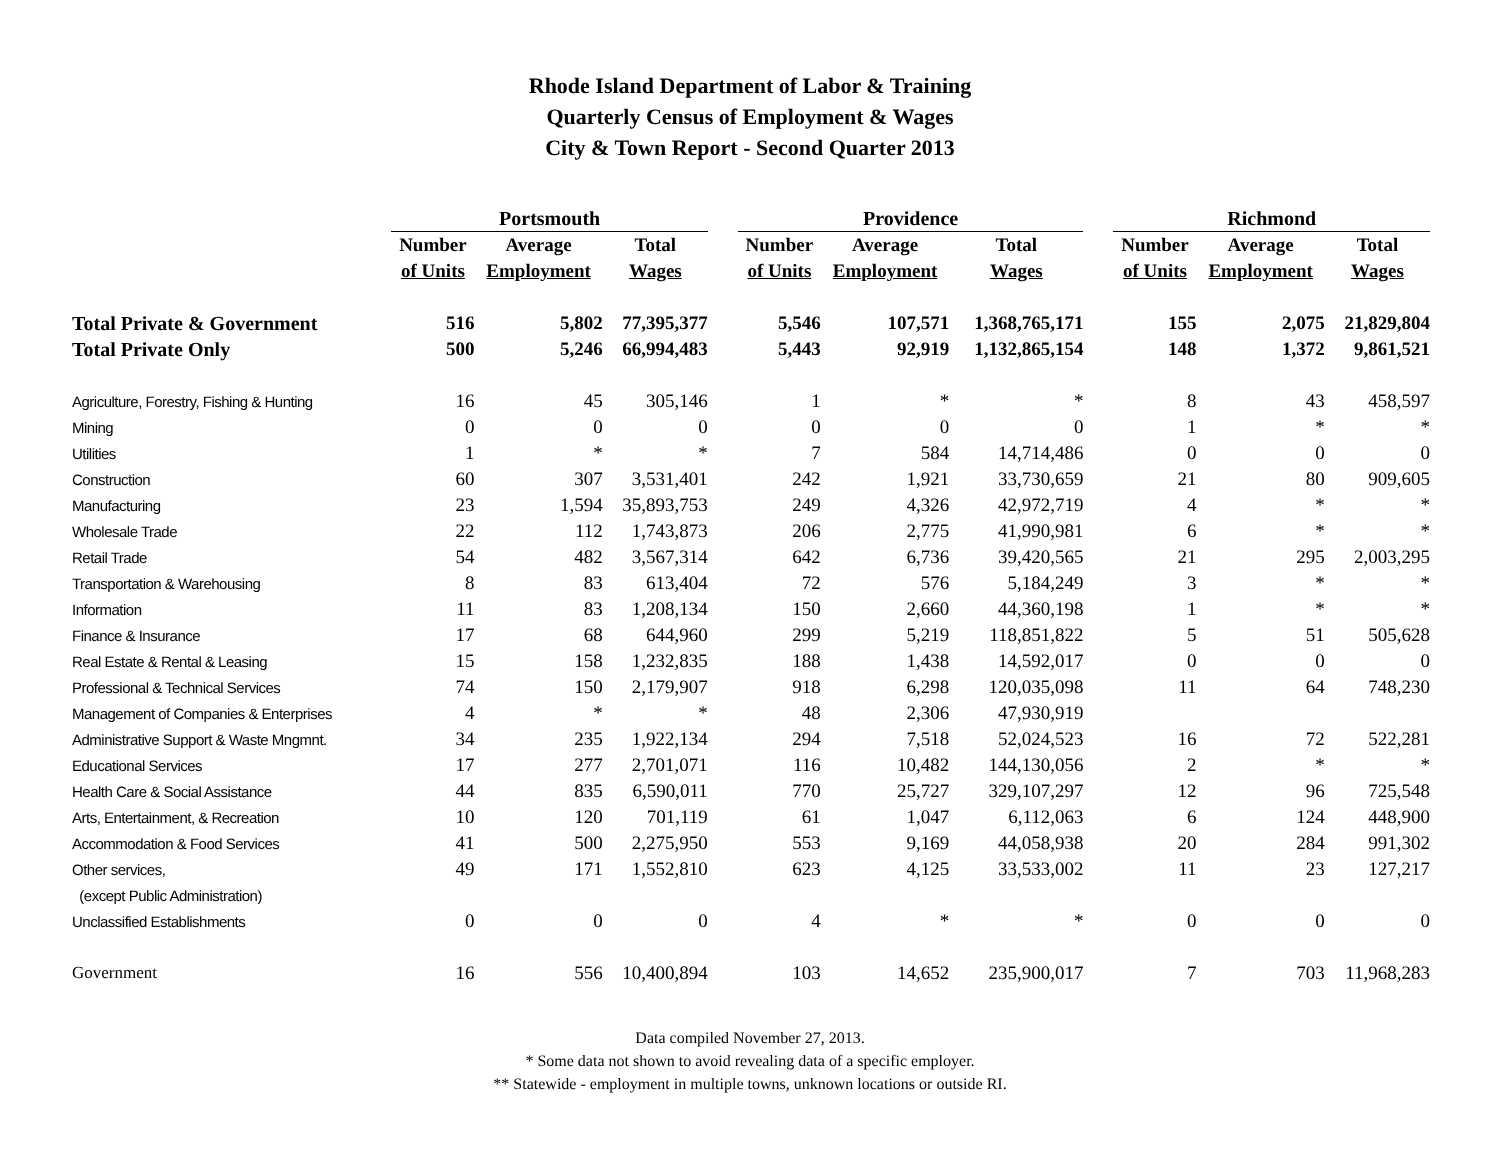Rhode Island Department of Labor & Training
Quarterly Census of Employment & Wages
City & Town Report - Second Quarter 2013
| | Portsmouth | | | | Providence | | | | Richmond | | |
| | Number | Average | Total | | Number | Average | Total | | Number | Average | Total |
| | of Units | Employment | Wages | | of Units | Employment | Wages | | of Units | Employment | Wages |
| Total Private & Government | 516 | 5,802 | 77,395,377 | | 5,546 | 107,571 | 1,368,765,171 | | 155 | 2,075 | 21,829,804 |
| Total Private Only | 500 | 5,246 | 66,994,483 | | 5,443 | 92,919 | 1,132,865,154 | | 148 | 1,372 | 9,861,521 |
| Agriculture, Forestry, Fishing & Hunting | 16 | 45 | 305,146 | | 1 | * | * | | 8 | 43 | 458,597 |
| Mining | 0 | 0 | 0 | | 0 | 0 | 0 | | 1 | * | * |
| Utilities | 1 | * | * | | 7 | 584 | 14,714,486 | | 0 | 0 | 0 |
| Construction | 60 | 307 | 3,531,401 | | 242 | 1,921 | 33,730,659 | | 21 | 80 | 909,605 |
| Manufacturing | 23 | 1,594 | 35,893,753 | | 249 | 4,326 | 42,972,719 | | 4 | * | * |
| Wholesale Trade | 22 | 112 | 1,743,873 | | 206 | 2,775 | 41,990,981 | | 6 | * | * |
| Retail Trade | 54 | 482 | 3,567,314 | | 642 | 6,736 | 39,420,565 | | 21 | 295 | 2,003,295 |
| Transportation & Warehousing | 8 | 83 | 613,404 | | 72 | 576 | 5,184,249 | | 3 | * | * |
| Information | 11 | 83 | 1,208,134 | | 150 | 2,660 | 44,360,198 | | 1 | * | * |
| Finance & Insurance | 17 | 68 | 644,960 | | 299 | 5,219 | 118,851,822 | | 5 | 51 | 505,628 |
| Real Estate & Rental & Leasing | 15 | 158 | 1,232,835 | | 188 | 1,438 | 14,592,017 | | 0 | 0 | 0 |
| Professional & Technical Services | 74 | 150 | 2,179,907 | | 918 | 6,298 | 120,035,098 | | 11 | 64 | 748,230 |
| Management of Companies & Enterprises | 4 | * | * | | 48 | 2,306 | 47,930,919 | | | | |
| Administrative Support & Waste Mngmnt. | 34 | 235 | 1,922,134 | | 294 | 7,518 | 52,024,523 | | 16 | 72 | 522,281 |
| Educational Services | 17 | 277 | 2,701,071 | | 116 | 10,482 | 144,130,056 | | 2 | * | * |
| Health Care & Social Assistance | 44 | 835 | 6,590,011 | | 770 | 25,727 | 329,107,297 | | 12 | 96 | 725,548 |
| Arts, Entertainment, & Recreation | 10 | 120 | 701,119 | | 61 | 1,047 | 6,112,063 | | 6 | 124 | 448,900 |
| Accommodation & Food Services | 41 | 500 | 2,275,950 | | 553 | 9,169 | 44,058,938 | | 20 | 284 | 991,302 |
| Other services, | 49 | 171 | 1,552,810 | | 623 | 4,125 | 33,533,002 | | 11 | 23 | 127,217 |
| (except Public Administration) | | | | | | | | | | | |
| Unclassified Establishments | 0 | 0 | 0 | | 4 | * | * | | 0 | 0 | 0 |
| Government | 16 | 556 | 10,400,894 | | 103 | 14,652 | 235,900,017 | | 7 | 703 | 11,968,283 |
Data compiled November 27, 2013.
* Some data not shown to avoid revealing data of a specific employer.
** Statewide - employment in multiple towns, unknown locations or outside RI.